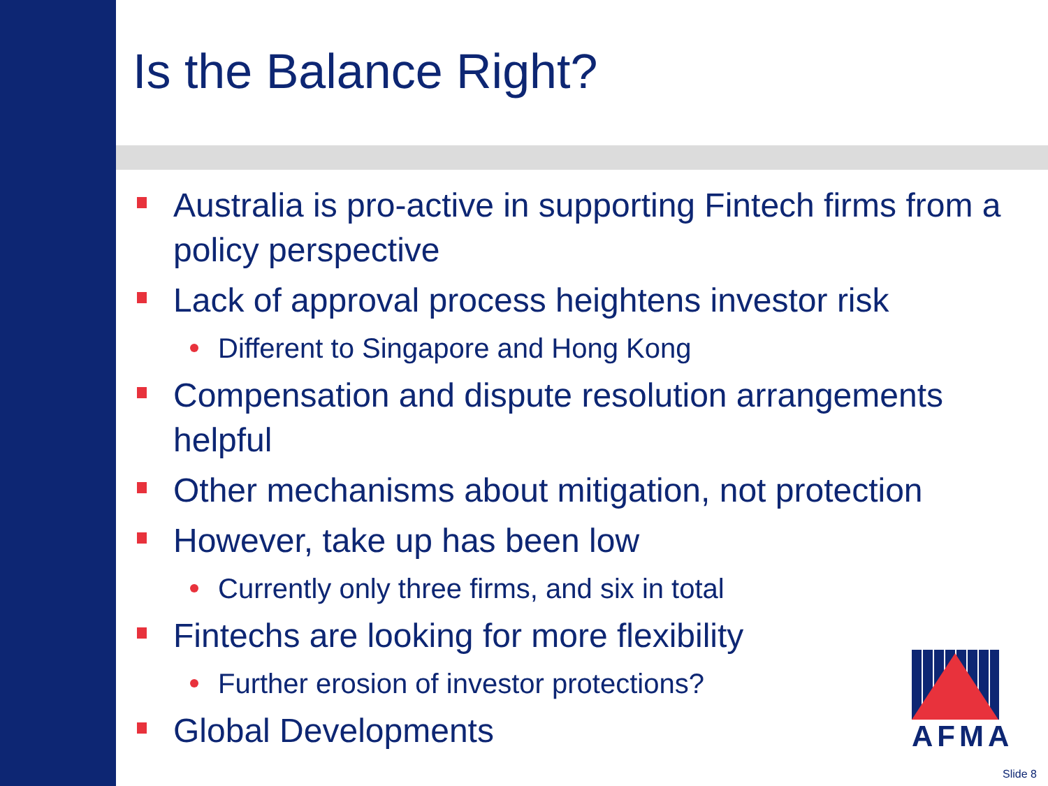Is the Balance Right?
Australia is pro-active in supporting Fintech firms from a policy perspective
Lack of approval process heightens investor risk
Different to Singapore and Hong Kong
Compensation and dispute resolution arrangements helpful
Other mechanisms about mitigation, not protection
However, take up has been low
Currently only three firms, and six in total
Fintechs are looking for more flexibility
Further erosion of investor protections?
Global Developments
AFMA
Slide 8